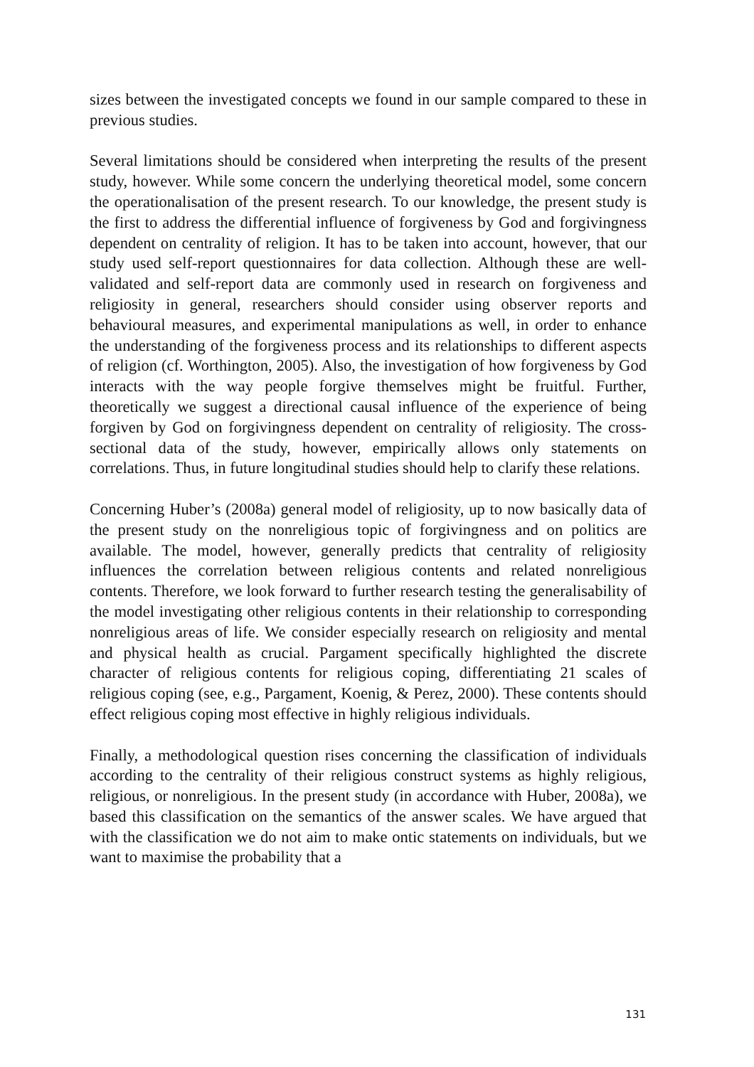sizes between the investigated concepts we found in our sample compared to these in previous studies.
Several limitations should be considered when interpreting the results of the present study, however. While some concern the underlying theoretical model, some concern the operationalisation of the present research. To our knowledge, the present study is the first to address the differential influence of forgiveness by God and forgivingness dependent on centrality of religion. It has to be taken into account, however, that our study used self-report questionnaires for data collection. Although these are well-validated and self-report data are commonly used in research on forgiveness and religiosity in general, researchers should consider using observer reports and behavioural measures, and experimental manipulations as well, in order to enhance the understanding of the forgiveness process and its relationships to different aspects of religion (cf. Worthington, 2005). Also, the investigation of how forgiveness by God interacts with the way people forgive themselves might be fruitful. Further, theoretically we suggest a directional causal influence of the experience of being forgiven by God on forgivingness dependent on centrality of religiosity. The cross-sectional data of the study, however, empirically allows only statements on correlations. Thus, in future longitudinal studies should help to clarify these relations.
Concerning Huber’s (2008a) general model of religiosity, up to now basically data of the present study on the nonreligious topic of forgivingness and on politics are available. The model, however, generally predicts that centrality of religiosity influences the correlation between religious contents and related nonreligious contents. Therefore, we look forward to further research testing the generalisability of the model investigating other religious contents in their relationship to corresponding nonreligious areas of life. We consider especially research on religiosity and mental and physical health as crucial. Pargament specifically highlighted the discrete character of religious contents for religious coping, differentiating 21 scales of religious coping (see, e.g., Pargament, Koenig, & Perez, 2000). These contents should effect religious coping most effective in highly religious individuals.
Finally, a methodological question rises concerning the classification of individuals according to the centrality of their religious construct systems as highly religious, religious, or nonreligious. In the present study (in accordance with Huber, 2008a), we based this classification on the semantics of the answer scales. We have argued that with the classification we do not aim to make ontic statements on individuals, but we want to maximise the probability that a
131